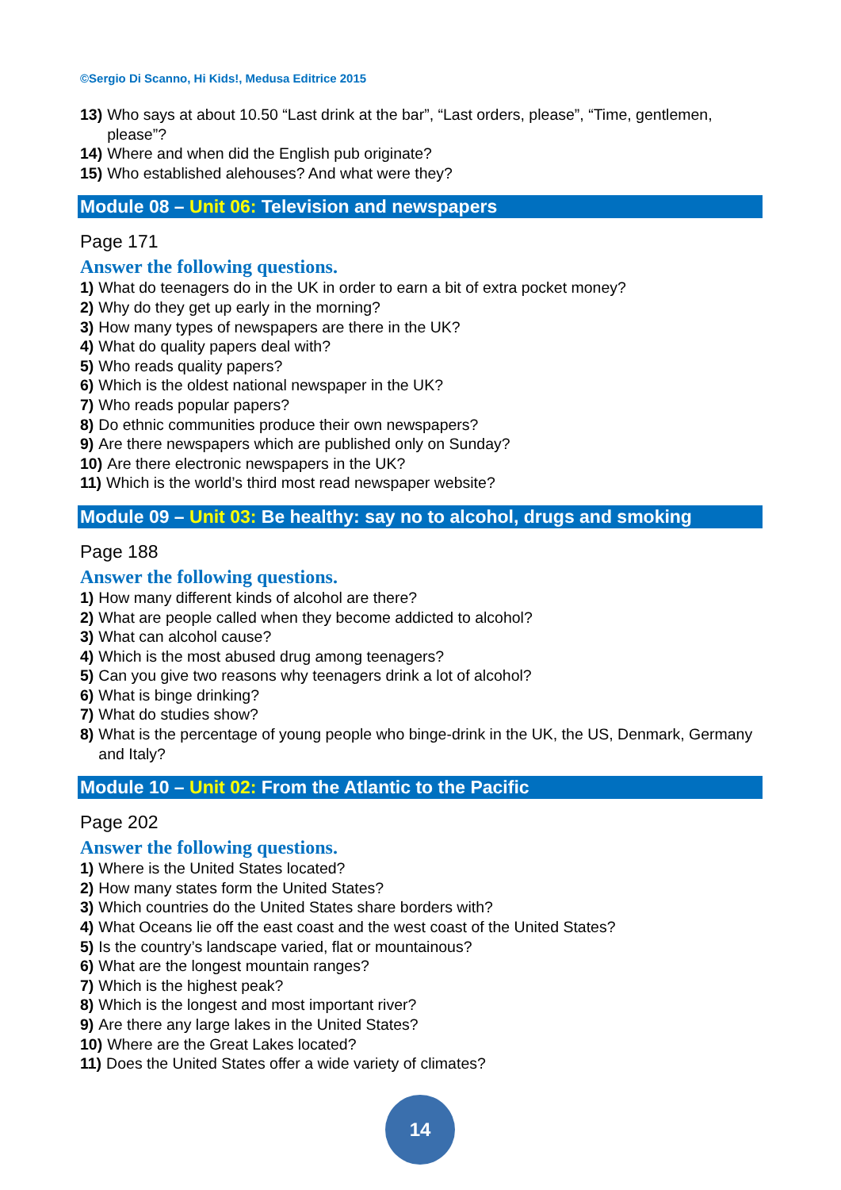©Sergio Di Scanno, Hi Kids!, Medusa Editrice 2015
13) Who says at about 10.50 “Last drink at the bar”, “Last orders, please”, “Time, gentlemen, please”?
14) Where and when did the English pub originate?
15) Who established alehouses? And what were they?
Module 08 – Unit 06: Television and newspapers
Page 171
Answer the following questions.
1) What do teenagers do in the UK in order to earn a bit of extra pocket money?
2) Why do they get up early in the morning?
3) How many types of newspapers are there in the UK?
4) What do quality papers deal with?
5) Who reads quality papers?
6) Which is the oldest national newspaper in the UK?
7) Who reads popular papers?
8) Do ethnic communities produce their own newspapers?
9) Are there newspapers which are published only on Sunday?
10) Are there electronic newspapers in the UK?
11) Which is the world’s third most read newspaper website?
Module 09 – Unit 03: Be healthy: say no to alcohol, drugs and smoking
Page 188
Answer the following questions.
1) How many different kinds of alcohol are there?
2) What are people called when they become addicted to alcohol?
3) What can alcohol cause?
4) Which is the most abused drug among teenagers?
5) Can you give two reasons why teenagers drink a lot of alcohol?
6) What is binge drinking?
7) What do studies show?
8) What is the percentage of young people who binge-drink in the UK, the US, Denmark, Germany and Italy?
Module 10 – Unit 02: From the Atlantic to the Pacific
Page 202
Answer the following questions.
1) Where is the United States located?
2) How many states form the United States?
3) Which countries do the United States share borders with?
4) What Oceans lie off the east coast and the west coast of the United States?
5) Is the country’s landscape varied, flat or mountainous?
6) What are the longest mountain ranges?
7) Which is the highest peak?
8) Which is the longest and most important river?
9) Are there any large lakes in the United States?
10) Where are the Great Lakes located?
11) Does the United States offer a wide variety of climates?
14